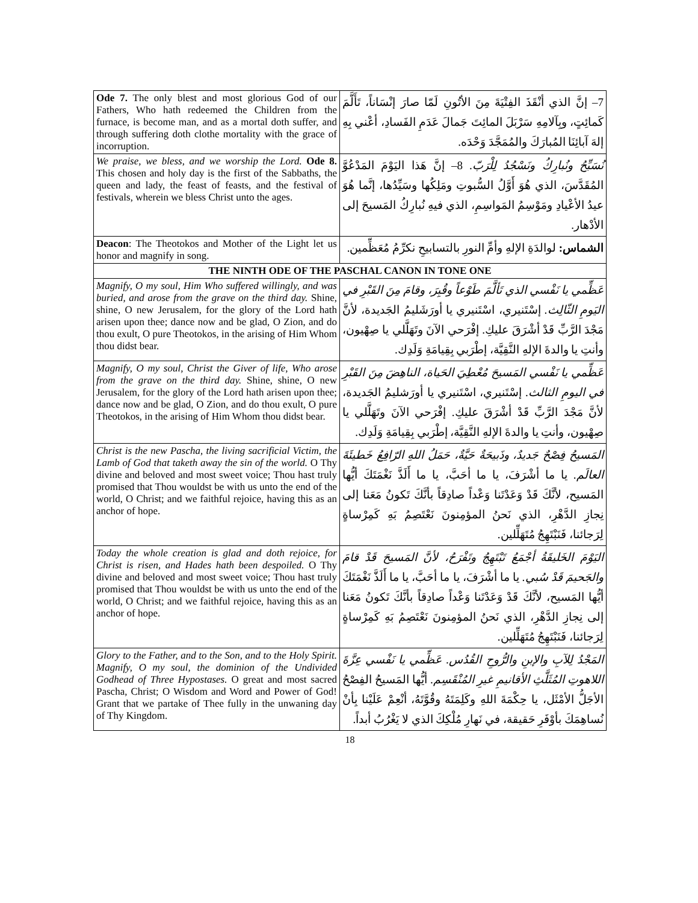| Ode 7. The only blest and most glorious God of our Fathers, Who hath redeemed the Children from the furnace, is become man, and as a mortal doth suffer, and through suffering doth clothe mortality with the grace of incorruption. | 7– إنَّ الذي أنْقَذَ الفِتْيَةَ مِنَ الأتُونِ لَمّا صارَ إنْسَاناً، تَأَلَّمَ كَمائِتٍ، وبِآلامِهِ سَرْبَلَ المائِتَ جَمالَ عَدَمِ الفَسادِ، أعْني بِهِ إلهَ آبائِنَا المُبارَكَ والمُمَجَّدَ وَحْدَه. |
| We praise, we bless, and we worship the Lord. Ode 8. This chosen and holy day is the first of the Sabbaths, the queen and lady, the feast of feasts, and the festival of festivals, wherein we bless Christ unto the ages. | نُسَبِّحُ ونُبارِكُ ونَسْجُدُ لِلْرَبّ. 8– إنَّ هَذا اليَوْمَ المَدْعُوَّ المُقَدَّسَ، الذي هُوَ أَوَّلُ السُّبوتِ ومَلِكُها وسَيِّدُها، إنَّما هُوَ عيدُ الأعْيادِ ومَوْسِمُ المَواسِمِ، الذي فيهِ نُبارِكُ المَسيحَ إلى الأدْهار. |
| Deacon : The Theotokos and Mother of the Light let us honor and magnify in song. | الشماس: لوالدَةِ الإلهِ وأمِّ النورِ بالتسابيحِ نكرِّمُ مُعَظِّمين. |
| THE NINTH ODE OF THE PASCHAL CANON IN TONE ONE | |
| Magnify, O my soul, Him Who suffered willingly, and was buried, and arose from the grave on the third day. Shine, shine, O new Jerusalem, for the glory of the Lord hath arisen upon thee; dance now and be glad, O Zion, and do thou exult, O pure Theotokos, in the arising of Him Whom thou didst bear. | عَظِّمي يا نَفْسي الذي تَألَّمَ طَوْعاً وقُبِرَ، وقامَ مِنَ القَبْرِ في اليَومِ الثّالِث. إسْتَنيري، اسْتَنيري يا أورَشَليمُ الجَديدة، لأنَّ مَجْدَ الرَّبِّ قَدْ أشْرَقَ عليكِ. إفْرَحي الآنَ وتَهَلَّلي يا صِهْيون، وأنتِ يا والدةَ الإلهِ النَّقِيَّة، إطْرَبي بِقِيامَةِ وَلَدِك. |
| Magnify, O my soul, Christ the Giver of life, Who arose from the grave on the third day. Shine, shine, O new Jerusalem, for the glory of the Lord hath arisen upon thee; dance now and be glad, O Zion, and do thou exult, O pure Theotokos, in the arising of Him Whom thou didst bear. | عَظِّمي يا نَفْسي المَسيحَ مُعْطِيَ الحَياة، الناهِضَ مِنَ القَبْرِ في اليومِ الثالث. إسْتَنيري، اسْتَنيري يا أورَشليمُ الجَديدة، لأنَّ مَجْدَ الرَّبِّ قَدْ أشْرَقَ عليكِ. إفْرَحي الآنَ وتَهَلَّلي يا صِهْيون، وأنتِ يا والدةَ الإلهِ النَّقِيَّة، إطْرَبي بِقِيامَةِ وَلَدِك. |
| Christ is the new Pascha, the living sacrificial Victim, the Lamb of God that taketh away the sin of the world. O Thy divine and beloved and most sweet voice; Thou hast truly promised that Thou wouldst be with us unto the end of the world, O Christ; and we faithful rejoice, having this as an anchor of hope. | المَسيحُ فِصْحٌ جَديدٌ، وذَبيحَةٌ حَيَّةٌ، حَمَلُ اللهِ الرّافِعُ خَطيئَةَ العالَم. يا ما أشْرَفَ، يا ما أحَبَّ، يا ما أَلَذَّ نَغْمَتَكَ أيُّها المَسيح، لأنَّكَ قَدْ وَعَدْتَنا وَعْداً صادِقاً بأنَّكَ تَكونُ مَعَنا إلى نِجازِ الدَّهْرِ، الذي نَحنُ المؤمِنونَ نَعْتَصِمُ بَهِ كَمِرْساةٍ لِرَجائنا، فَنَبْتَهِجُ مُتَهَلِّلين. |
| Today the whole creation is glad and doth rejoice, for Christ is risen, and Hades hath been despoiled. O Thy divine and beloved and most sweet voice; Thou hast truly promised that Thou wouldst be with us unto the end of the world, O Christ; and we faithful rejoice, having this as an anchor of hope. | اليَوْمَ الخَليقَةُ أجْمَعُ تَبْتَهِجُ وتَفْرَحُ، لأنَّ المَسيحَ قَدْ قامَ والجَحيمَ قَدْ سُبي. يا ما أشْرَفَ، يا ما أحَبَّ، يا ما أَلَذَّ نَغْمَتَكَ أيُّها المَسيح، لأنَّكَ قَدْ وَعَدْتَنا وَعْداً صادِقاً بأنَّكَ تَكونُ مَعَنا إلى نِجازِ الدَّهْرِ، الذي نَحنُ المؤمِنونَ نَعْتَصِمُ بَهِ كَمِرْساةٍ لِرَجائنا، فَنَبْتَهِجُ مُتَهَلِّلين. |
| Glory to the Father, and to the Son, and to the Holy Spirit. Magnify, O my soul, the dominion of the Undivided Godhead of Three Hypostases. O great and most sacred Pascha, Christ; O Wisdom and Word and Power of God! Grant that we partake of Thee fully in the unwaning day of Thy Kingdom. | المَجْدُ لِلآبِ والإبنِ والرُّوحِ القُدُس. عَظِّمي يا نَفْسي عِزَّةَ اللاهوتِ المُثَلَّثِ الأقانيمِ غيرِ المُنْقَسِم. أيُّها المَسيحُ الفِصْحُ الأجَلُّ الأمْثَل، يا حِكْمَةَ اللهِ وكَلِمَتَهُ وقُوَّتَهُ، أنْعِمْ عَلَيْنا بِأنْ نُساهِمَكَ بأوْفَرِ حَقيقة، في نَهارِ مُلْكِكَ الذي لا يَغْرُبُ أبداً. |
18